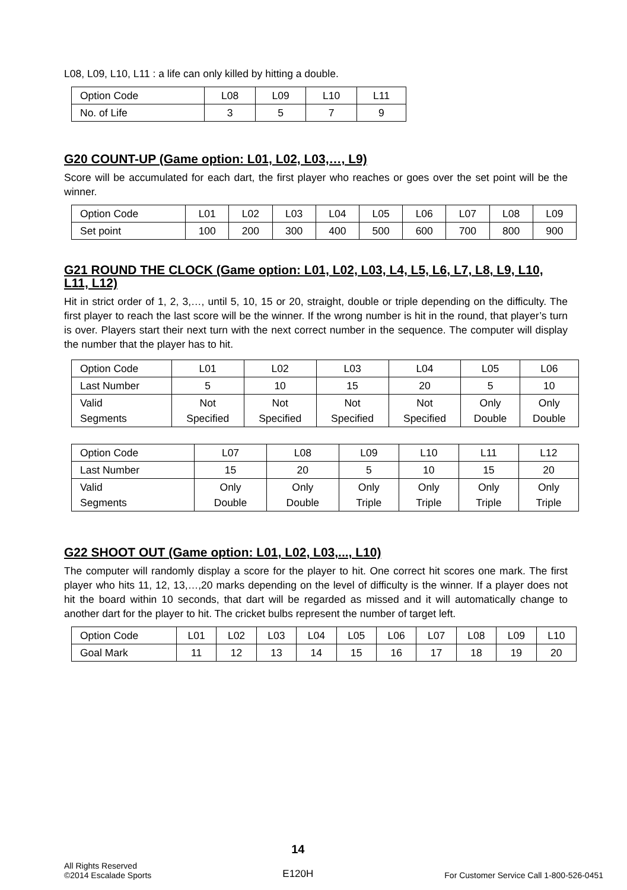L08, L09, L10, L11 : a life can only killed by hitting a double.
| Option Code | L08 | L09 | L10 | L11 |
| No. of Life | 3 | 5 | 7 | 9 |
G20 COUNT-UP (Game option: L01, L02, L03,…, L9)
Score will be accumulated for each dart, the first player who reaches or goes over the set point will be the winner.
| Option Code | L01 | L02 | L03 | L04 | L05 | L06 | L07 | L08 | L09 |
| Set point | 100 | 200 | 300 | 400 | 500 | 600 | 700 | 800 | 900 |
G21 ROUND THE CLOCK (Game option: L01, L02, L03, L4, L5, L6, L7, L8, L9, L10, L11, L12)
Hit in strict order of 1, 2, 3,…, until 5, 10, 15 or 20, straight, double or triple depending on the difficulty. The first player to reach the last score will be the winner. If the wrong number is hit in the round, that player’s turn is over. Players start their next turn with the next correct number in the sequence. The computer will display the number that the player has to hit.
| Option Code | L01 | L02 | L03 | L04 | L05 | L06 |
| Last Number | 5 | 10 | 15 | 20 | 5 | 10 |
| Valid Segments | Not Specified | Not Specified | Not Specified | Not Specified | Only Double | Only Double |
| Option Code | L07 | L08 | L09 | L10 | L11 | L12 |
| Last Number | 15 | 20 | 5 | 10 | 15 | 20 |
| Valid Segments | Only Double | Only Double | Only Triple | Only Triple | Only Triple | Only Triple |
G22 SHOOT OUT (Game option: L01, L02, L03,..., L10)
The computer will randomly display a score for the player to hit. One correct hit scores one mark. The first player who hits 11, 12, 13,…,20 marks depending on the level of difficulty is the winner. If a player does not hit the board within 10 seconds, that dart will be regarded as missed and it will automatically change to another dart for the player to hit. The cricket bulbs represent the number of target left.
| Option Code | L01 | L02 | L03 | L04 | L05 | L06 | L07 | L08 | L09 | L10 |
| Goal Mark | 11 | 12 | 13 | 14 | 15 | 16 | 17 | 18 | 19 | 20 |
All Rights Reserved
©2014 Escalade Sports
14
E120H
For Customer Service Call 1-800-526-0451